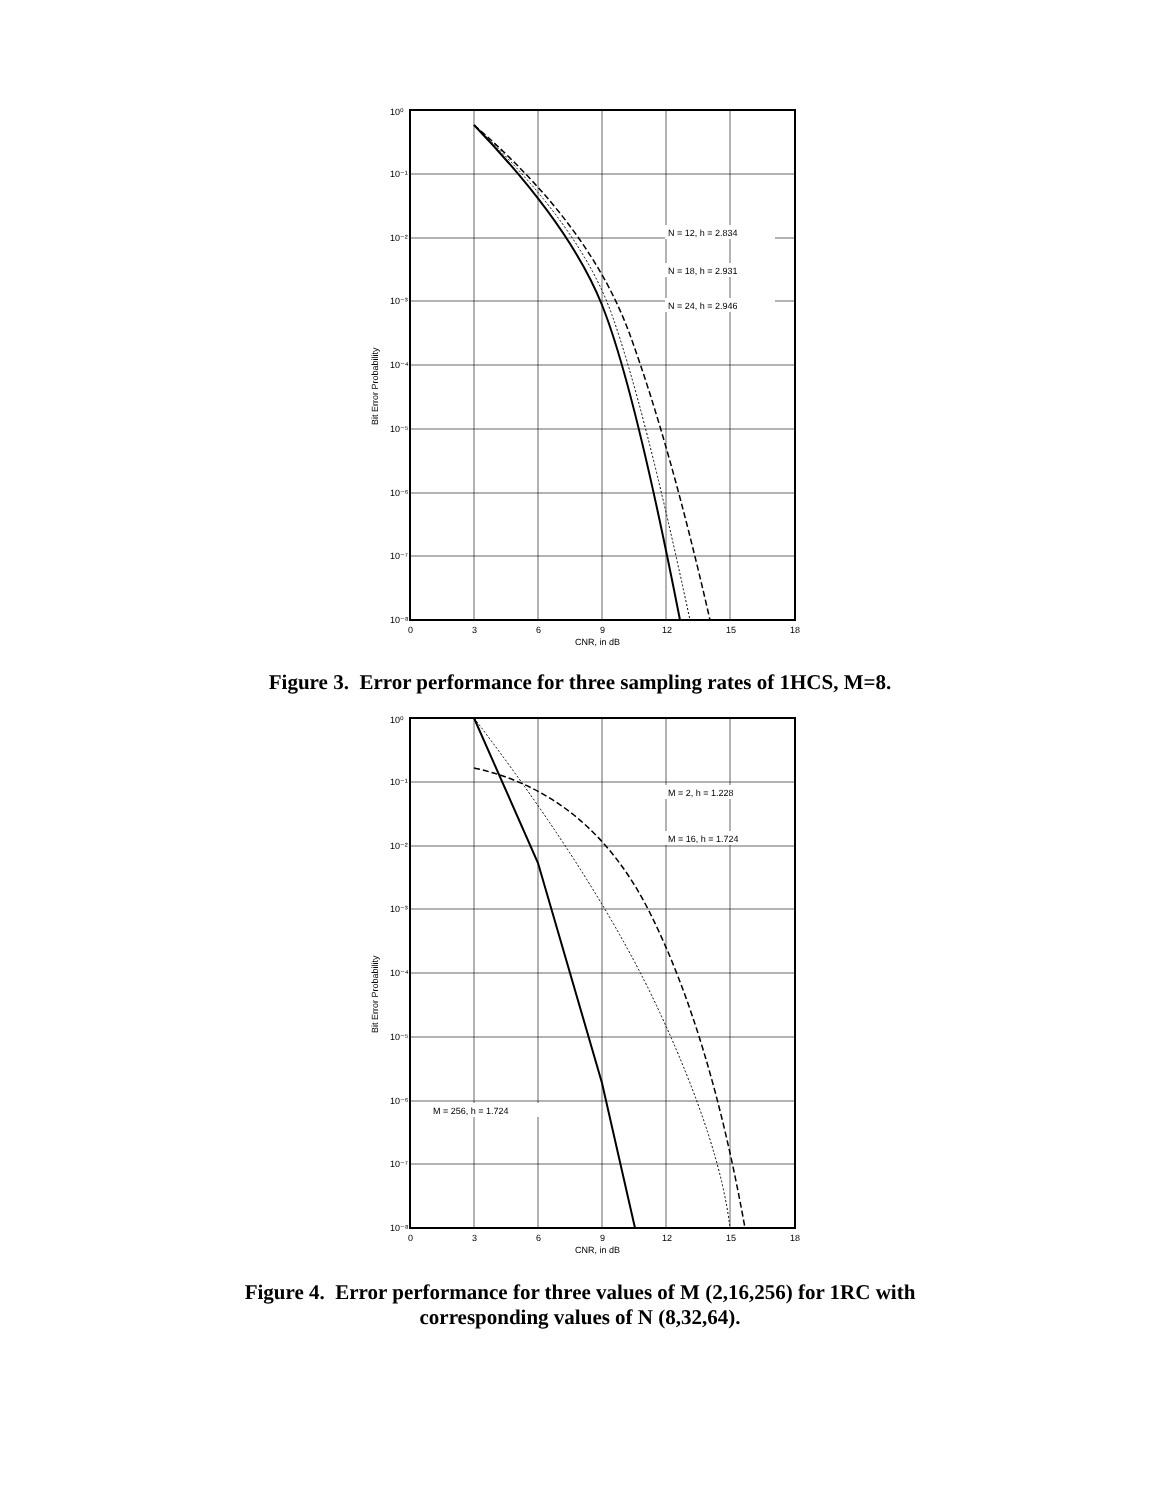N = 12, h = 2.834
N = 18, h = 2.931
N = 24, h = 2.946
10⁰
10⁻¹
10⁻²
10⁻³
10⁻⁴
10⁻⁵
10⁻⁶
10⁻⁷
10⁻⁸
0
3
6
9
12
15
18
CNR, in dB
Bit Error Probability
Figure 3. Error performance for three sampling rates of 1HCS, M=8.
M = 2, h = 1.228
M = 16, h = 1.724
M = 256, h = 1.724
10⁰
10⁻¹
10⁻²
10⁻³
10⁻⁴
10⁻⁵
10⁻⁶
10⁻⁷
10⁻⁸
0
3
6
9
12
15
18
CNR, in dB
Bit Error Probability
Figure 4. Error performance for three values of M (2,16,256) for 1RC with
corresponding values of N (8,32,64).